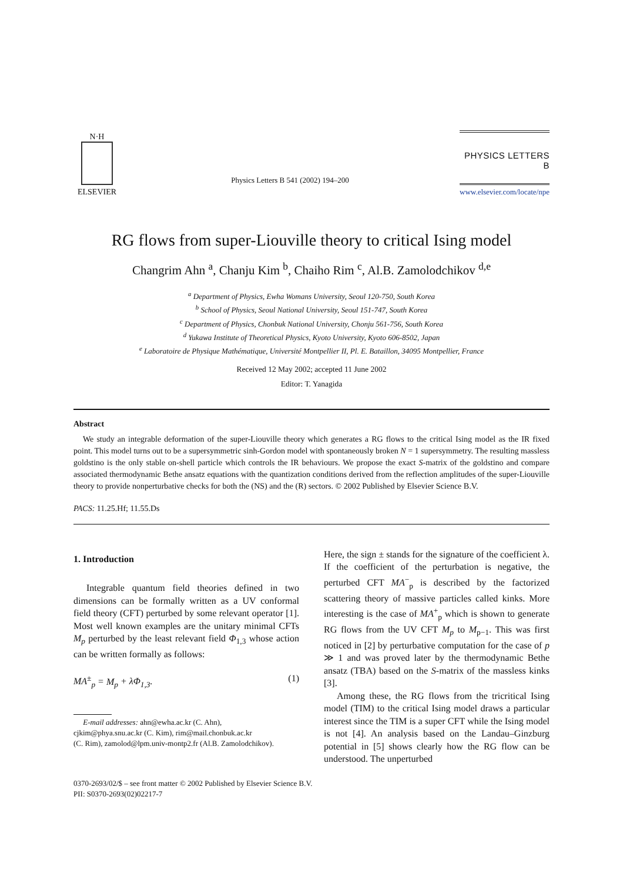N·H
ELSEVIER
Physics Letters B 541 (2002) 194–200
PHYSICS LETTERS B
www.elsevier.com/locate/npe
RG flows from super-Liouville theory to critical Ising model
Changrim Ahn <sup>a</sup>, Chanju Kim <sup>b</sup>, Chaiho Rim <sup>c</sup>, Al.B. Zamolodchikov <sup>d,e</sup>
<sup>a</sup> Department of Physics, Ewha Womans University, Seoul 120-750, South Korea
<sup>b</sup> School of Physics, Seoul National University, Seoul 151-747, South Korea
<sup>c</sup> Department of Physics, Chonbuk National University, Chonju 561-756, South Korea
<sup>d</sup> Yukawa Institute of Theoretical Physics, Kyoto University, Kyoto 606-8502, Japan
<sup>e</sup> Laboratoire de Physique Mathématique, Université Montpellier II, Pl. E. Bataillon, 34095 Montpellier, France
Received 12 May 2002; accepted 11 June 2002
Editor: T. Yanagida
Abstract
We study an integrable deformation of the super-Liouville theory which generates a RG flows to the critical Ising model as the IR fixed point. This model turns out to be a supersymmetric sinh-Gordon model with spontaneously broken N = 1 supersymmetry. The resulting massless goldstino is the only stable on-shell particle which controls the IR behaviours. We propose the exact S-matrix of the goldstino and compare associated thermodynamic Bethe ansatz equations with the quantization conditions derived from the reflection amplitudes of the super-Liouville theory to provide nonperturbative checks for both the (NS) and the (R) sectors. © 2002 Published by Elsevier Science B.V.
PACS: 11.25.Hf; 11.55.Ds
1. Introduction
Integrable quantum field theories defined in two dimensions can be formally written as a UV conformal field theory (CFT) perturbed by some relevant operator [1]. Most well known examples are the unitary minimal CFTs M<sub>p</sub> perturbed by the least relevant field Φ<sub>1,3</sub> whose action can be written formally as follows:
MA<sup>±</sup><sub>p</sub> = M<sub>p</sub> + λΦ<sub>1,3</sub>. (1)
E-mail addresses: ahn@ewha.ac.kr (C. Ahn),
cjkim@phya.snu.ac.kr (C. Kim), rim@mail.chonbuk.ac.kr
(C. Rim), zamolod@lpm.univ-montp2.fr (Al.B. Zamolodchikov).
Here, the sign ± stands for the signature of the coefficient λ. If the coefficient of the perturbation is negative, the perturbed CFT MA<sup>−</sup><sub>p</sub> is described by the factorized scattering theory of massive particles called kinks. More interesting is the case of MA<sup>+</sup><sub>p</sub> which is shown to generate RG flows from the UV CFT M<sub>p</sub> to M<sub>p−1</sub>. This was first noticed in [2] by perturbative computation for the case of p ≫ 1 and was proved later by the thermodynamic Bethe ansatz (TBA) based on the S-matrix of the massless kinks [3].
Among these, the RG flows from the tricritical Ising model (TIM) to the critical Ising model draws a particular interest since the TIM is a super CFT while the Ising model is not [4]. An analysis based on the Landau–Ginzburg potential in [5] shows clearly how the RG flow can be understood. The unperturbed
0370-2693/02/$ – see front matter © 2002 Published by Elsevier Science B.V.
PII: S0370-2693(02)02217-7